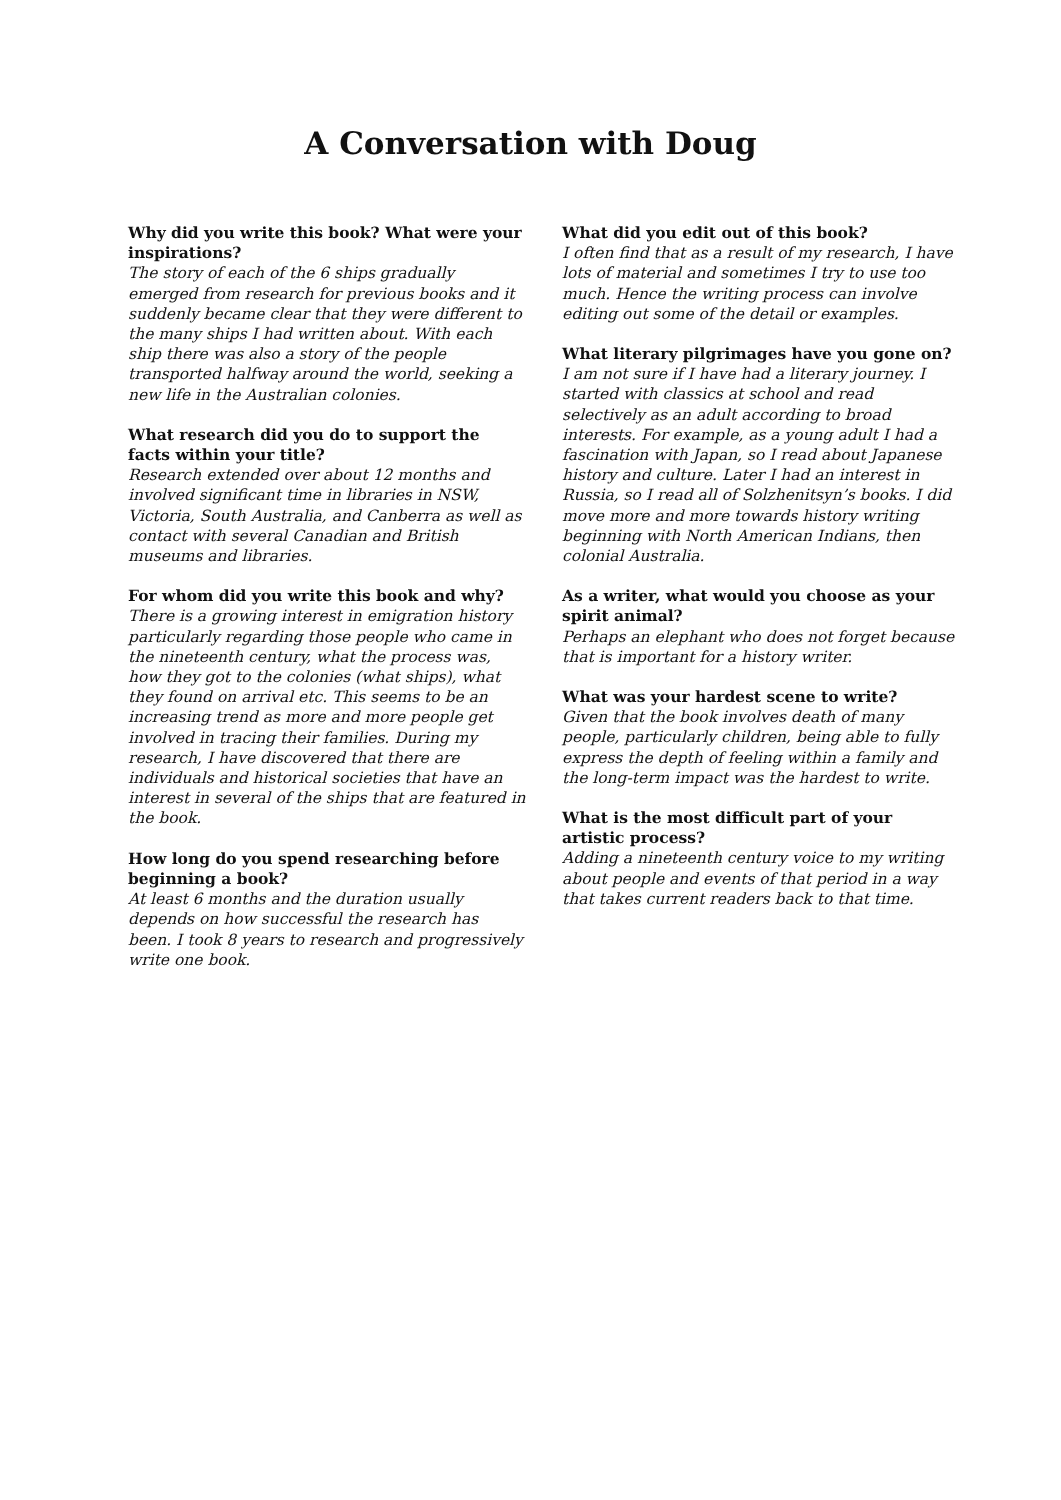A Conversation with Doug
Why did you write this book? What were your inspirations?
The story of each of the 6 ships gradually emerged from research for previous books and it suddenly became clear that they were different to the many ships I had written about. With each ship there was also a story of the people transported halfway around the world, seeking a new life in the Australian colonies.
What research did you do to support the facts within your title?
Research extended over about 12 months and involved significant time in libraries in NSW, Victoria, South Australia, and Canberra as well as contact with several Canadian and British museums and libraries.
For whom did you write this book and why?
There is a growing interest in emigration history particularly regarding those people who came in the nineteenth century, what the process was, how they got to the colonies (what ships), what they found on arrival etc. This seems to be an increasing trend as more and more people get involved in tracing their families. During my research, I have discovered that there are individuals and historical societies that have an interest in several of the ships that are featured in the book.
How long do you spend researching before beginning a book?
At least 6 months and the duration usually depends on how successful the research has been. I took 8 years to research and progressively write one book.
What did you edit out of this book?
I often find that as a result of my research, I have lots of material and sometimes I try to use too much. Hence the writing process can involve editing out some of the detail or examples.
What literary pilgrimages have you gone on?
I am not sure if I have had a literary journey. I started with classics at school and read selectively as an adult according to broad interests. For example, as a young adult I had a fascination with Japan, so I read about Japanese history and culture. Later I had an interest in Russia, so I read all of Solzhenitsyn’s books. I did move more and more towards history writing beginning with North American Indians, then colonial Australia.
As a writer, what would you choose as your spirit animal?
Perhaps an elephant who does not forget because that is important for a history writer.
What was your hardest scene to write?
Given that the book involves death of many people, particularly children, being able to fully express the depth of feeling within a family and the long-term impact was the hardest to write.
What is the most difficult part of your artistic process?
Adding a nineteenth century voice to my writing about people and events of that period in a way that takes current readers back to that time.